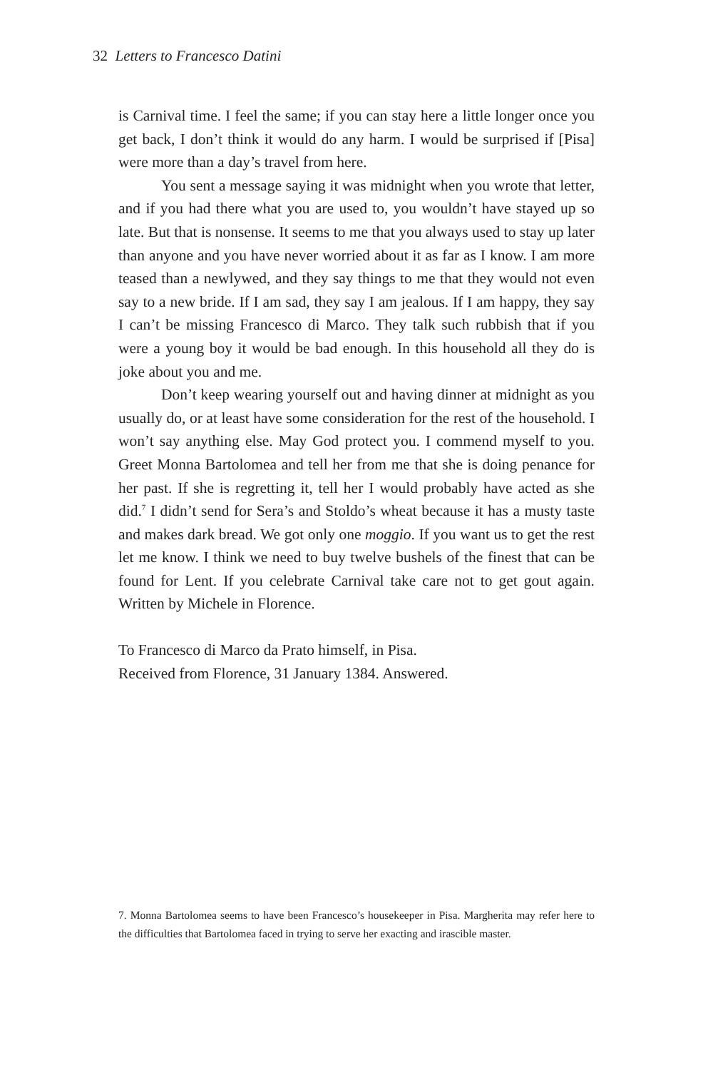32 Letters to Francesco Datini
is Carnival time. I feel the same; if you can stay here a little longer once you get back, I don’t think it would do any harm. I would be surprised if [Pisa] were more than a day’s travel from here.
You sent a message saying it was midnight when you wrote that letter, and if you had there what you are used to, you wouldn’t have stayed up so late. But that is nonsense. It seems to me that you always used to stay up later than anyone and you have never worried about it as far as I know. I am more teased than a newlywed, and they say things to me that they would not even say to a new bride. If I am sad, they say I am jealous. If I am happy, they say I can’t be missing Francesco di Marco. They talk such rubbish that if you were a young boy it would be bad enough. In this household all they do is joke about you and me.
Don’t keep wearing yourself out and having dinner at midnight as you usually do, or at least have some consideration for the rest of the household. I won’t say anything else. May God protect you. I commend myself to you. Greet Monna Bartolomea and tell her from me that she is doing penance for her past. If she is regretting it, tell her I would probably have acted as she did.<sup>7</sup> I didn’t send for Sera’s and Stoldo’s wheat because it has a musty taste and makes dark bread. We got only one moggio. If you want us to get the rest let me know. I think we need to buy twelve bushels of the finest that can be found for Lent. If you celebrate Carnival take care not to get gout again. Written by Michele in Florence.
To Francesco di Marco da Prato himself, in Pisa.
Received from Florence, 31 January 1384. Answered.
7. Monna Bartolomea seems to have been Francesco’s housekeeper in Pisa. Margherita may refer here to the difficulties that Bartolomea faced in trying to serve her exacting and irascible master.